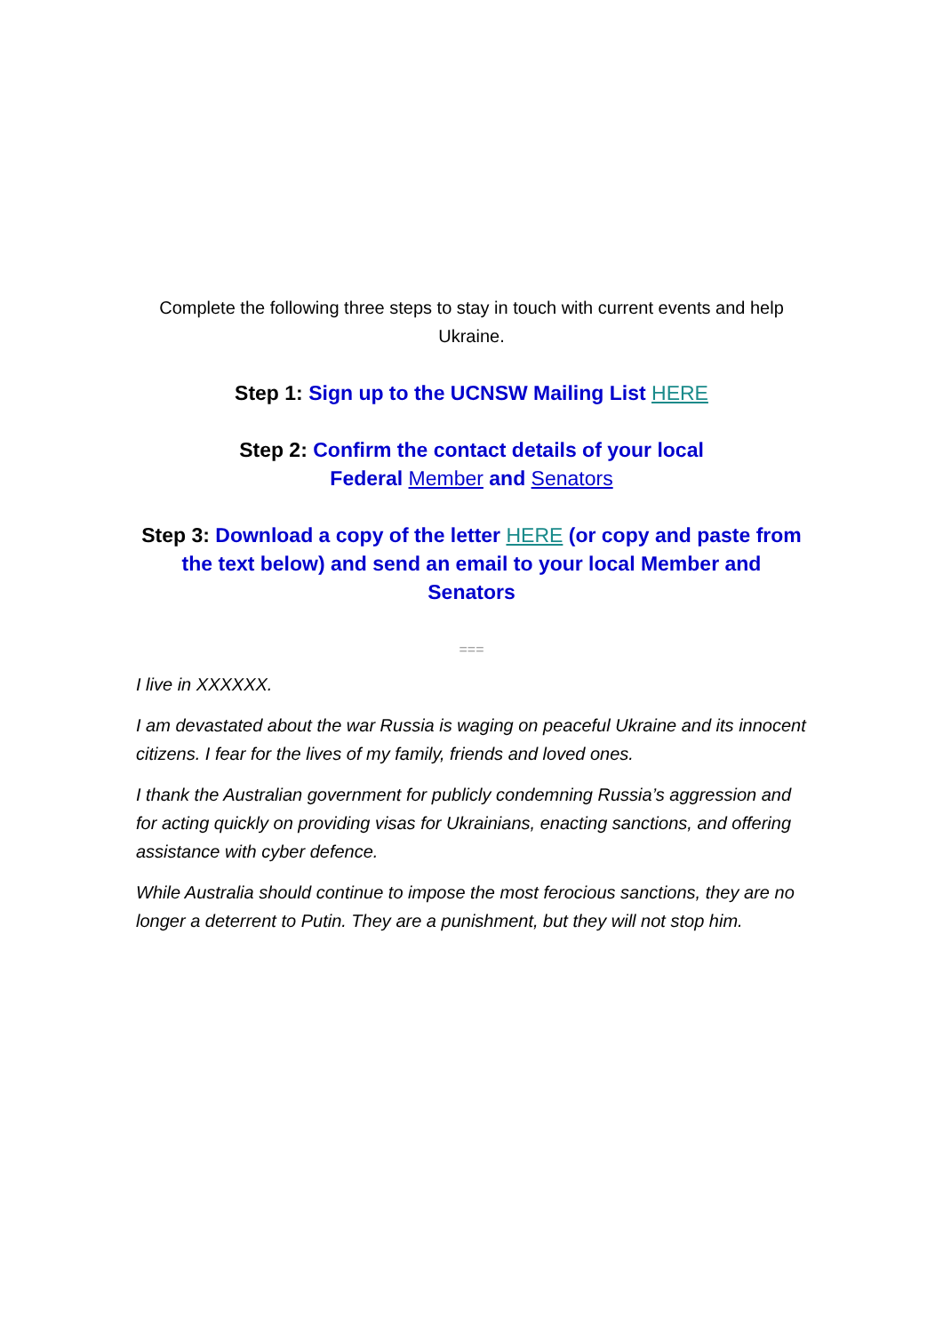Complete the following three steps to stay in touch with current events and help Ukraine.
Step 1: Sign up to the UCNSW Mailing List HERE
Step 2: Confirm the contact details of your local
Federal Member and Senators
Step 3: Download a copy of the letter HERE (or copy and paste from the text below) and send an email to your local Member and Senators
===
I live in XXXXXX.
I am devastated about the war Russia is waging on peaceful Ukraine and its innocent citizens. I fear for the lives of my family, friends and loved ones.
I thank the Australian government for publicly condemning Russia’s aggression and for acting quickly on providing visas for Ukrainians, enacting sanctions, and offering assistance with cyber defence.
While Australia should continue to impose the most ferocious sanctions, they are no longer a deterrent to Putin. They are a punishment, but they will not stop him.